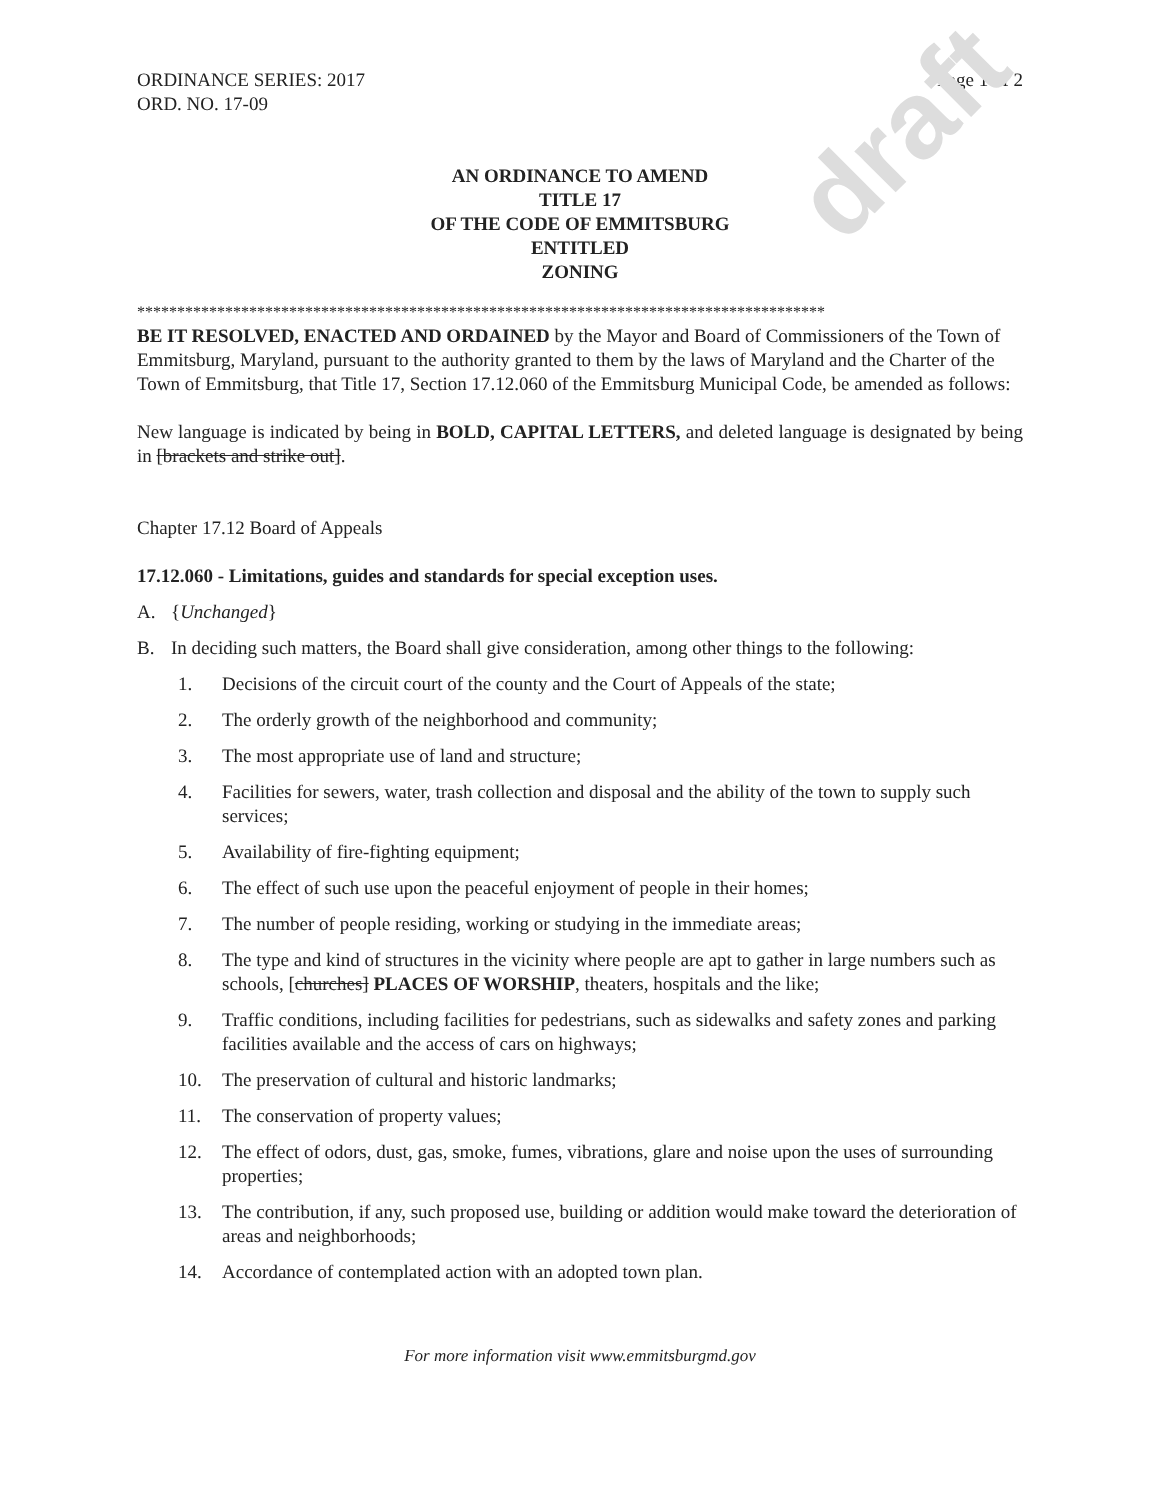draft
ORDINANCE SERIES: 2017
ORD. NO. 17-09
Page 1 of 2
AN ORDINANCE TO AMEND
TITLE 17
OF THE CODE OF EMMITSBURG
ENTITLED
ZONING
**************************************************************************************
BE IT RESOLVED, ENACTED AND ORDAINED by the Mayor and Board of Commissioners of the Town of Emmitsburg, Maryland, pursuant to the authority granted to them by the laws of Maryland and the Charter of the Town of Emmitsburg, that Title 17, Section 17.12.060 of the Emmitsburg Municipal Code, be amended as follows:
New language is indicated by being in BOLD, CAPITAL LETTERS, and deleted language is designated by being in [brackets and strike out].
Chapter 17.12 Board of Appeals
17.12.060 - Limitations, guides and standards for special exception uses.
A. {Unchanged}
B. In deciding such matters, the Board shall give consideration, among other things to the following:
1. Decisions of the circuit court of the county and the Court of Appeals of the state;
2. The orderly growth of the neighborhood and community;
3. The most appropriate use of land and structure;
4. Facilities for sewers, water, trash collection and disposal and the ability of the town to supply such services;
5. Availability of fire-fighting equipment;
6. The effect of such use upon the peaceful enjoyment of people in their homes;
7. The number of people residing, working or studying in the immediate areas;
8. The type and kind of structures in the vicinity where people are apt to gather in large numbers such as schools, [churches] PLACES OF WORSHIP, theaters, hospitals and the like;
9. Traffic conditions, including facilities for pedestrians, such as sidewalks and safety zones and parking facilities available and the access of cars on highways;
10. The preservation of cultural and historic landmarks;
11. The conservation of property values;
12. The effect of odors, dust, gas, smoke, fumes, vibrations, glare and noise upon the uses of surrounding properties;
13. The contribution, if any, such proposed use, building or addition would make toward the deterioration of areas and neighborhoods;
14. Accordance of contemplated action with an adopted town plan.
For more information visit www.emmitsburgmd.gov